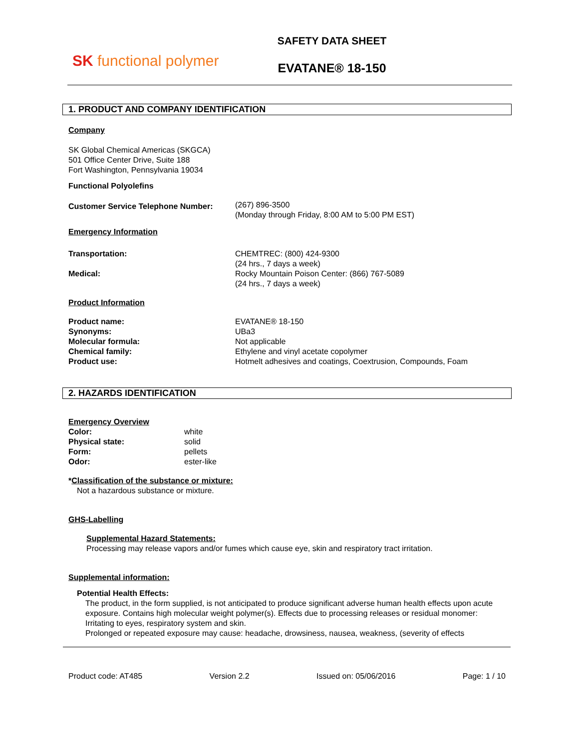SK functional polymer
SAFETY DATA SHEET
EVATANE® 18-150
1. PRODUCT AND COMPANY IDENTIFICATION
Company
SK Global Chemical Americas (SKGCA)
501 Office Center Drive, Suite 188
Fort Washington, Pennsylvania 19034
Functional Polyolefins
Customer Service Telephone Number:
(267) 896-3500
(Monday through Friday, 8:00 AM to 5:00 PM EST)
Emergency Information
Transportation:
Medical:
CHEMTREC: (800) 424-9300
(24 hrs., 7 days a week)
Rocky Mountain Poison Center: (866) 767-5089
(24 hrs., 7 days a week)
Product Information
Product name:
Synonyms:
Molecular formula:
Chemical family:
Product use:
EVATANE® 18-150
UBa3
Not applicable
Ethylene and vinyl acetate copolymer
Hotmelt adhesives and coatings, Coextrusion, Compounds, Foam
2. HAZARDS IDENTIFICATION
Emergency Overview
Color:
Physical state:
Form:
Odor:
white
solid
pellets
ester-like
*Classification of the substance or mixture:
Not a hazardous substance or mixture.
GHS-Labelling
Supplemental Hazard Statements:
Processing may release vapors and/or fumes which cause eye, skin and respiratory tract irritation.
Supplemental information:
Potential Health Effects:
The product, in the form supplied, is not anticipated to produce significant adverse human health effects upon acute exposure. Contains high molecular weight polymer(s). Effects due to processing releases or residual monomer: Irritating to eyes, respiratory system and skin.
Prolonged or repeated exposure may cause: headache, drowsiness, nausea, weakness, (severity of effects
Product code: AT485 Version 2.2 Issued on: 05/06/2016 Page: 1 / 10